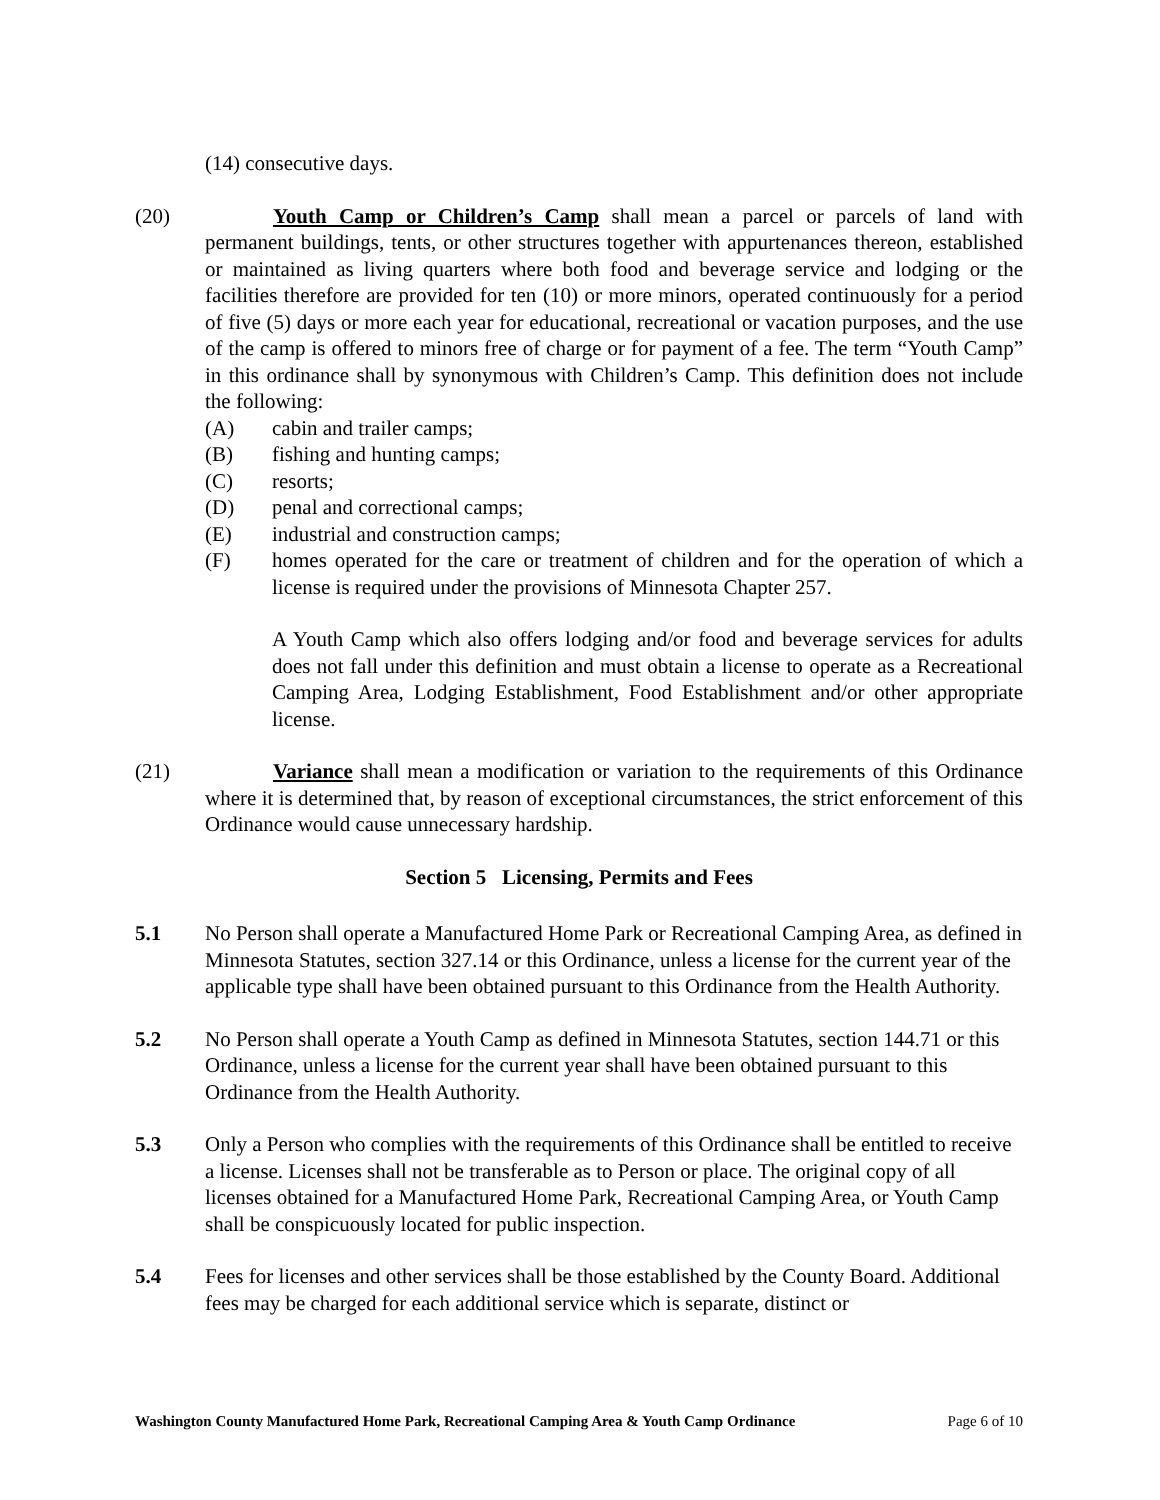(14) consecutive days.
(20) Youth Camp or Children’s Camp shall mean a parcel or parcels of land with permanent buildings, tents, or other structures together with appurtenances thereon, established or maintained as living quarters where both food and beverage service and lodging or the facilities therefore are provided for ten (10) or more minors, operated continuously for a period of five (5) days or more each year for educational, recreational or vacation purposes, and the use of the camp is offered to minors free of charge or for payment of a fee. The term “Youth Camp” in this ordinance shall by synonymous with Children’s Camp. This definition does not include the following:
(A) cabin and trailer camps;
(B) fishing and hunting camps;
(C) resorts;
(D) penal and correctional camps;
(E) industrial and construction camps;
(F) homes operated for the care or treatment of children and for the operation of which a license is required under the provisions of Minnesota Chapter 257.
A Youth Camp which also offers lodging and/or food and beverage services for adults does not fall under this definition and must obtain a license to operate as a Recreational Camping Area, Lodging Establishment, Food Establishment and/or other appropriate license.
(21) Variance shall mean a modification or variation to the requirements of this Ordinance where it is determined that, by reason of exceptional circumstances, the strict enforcement of this Ordinance would cause unnecessary hardship.
Section 5 Licensing, Permits and Fees
5.1 No Person shall operate a Manufactured Home Park or Recreational Camping Area, as defined in Minnesota Statutes, section 327.14 or this Ordinance, unless a license for the current year of the applicable type shall have been obtained pursuant to this Ordinance from the Health Authority.
5.2 No Person shall operate a Youth Camp as defined in Minnesota Statutes, section 144.71 or this Ordinance, unless a license for the current year shall have been obtained pursuant to this Ordinance from the Health Authority.
5.3 Only a Person who complies with the requirements of this Ordinance shall be entitled to receive a license. Licenses shall not be transferable as to Person or place. The original copy of all licenses obtained for a Manufactured Home Park, Recreational Camping Area, or Youth Camp shall be conspicuously located for public inspection.
5.4 Fees for licenses and other services shall be those established by the County Board. Additional fees may be charged for each additional service which is separate, distinct or
Washington County Manufactured Home Park, Recreational Camping Area & Youth Camp Ordinance Page 6 of 10